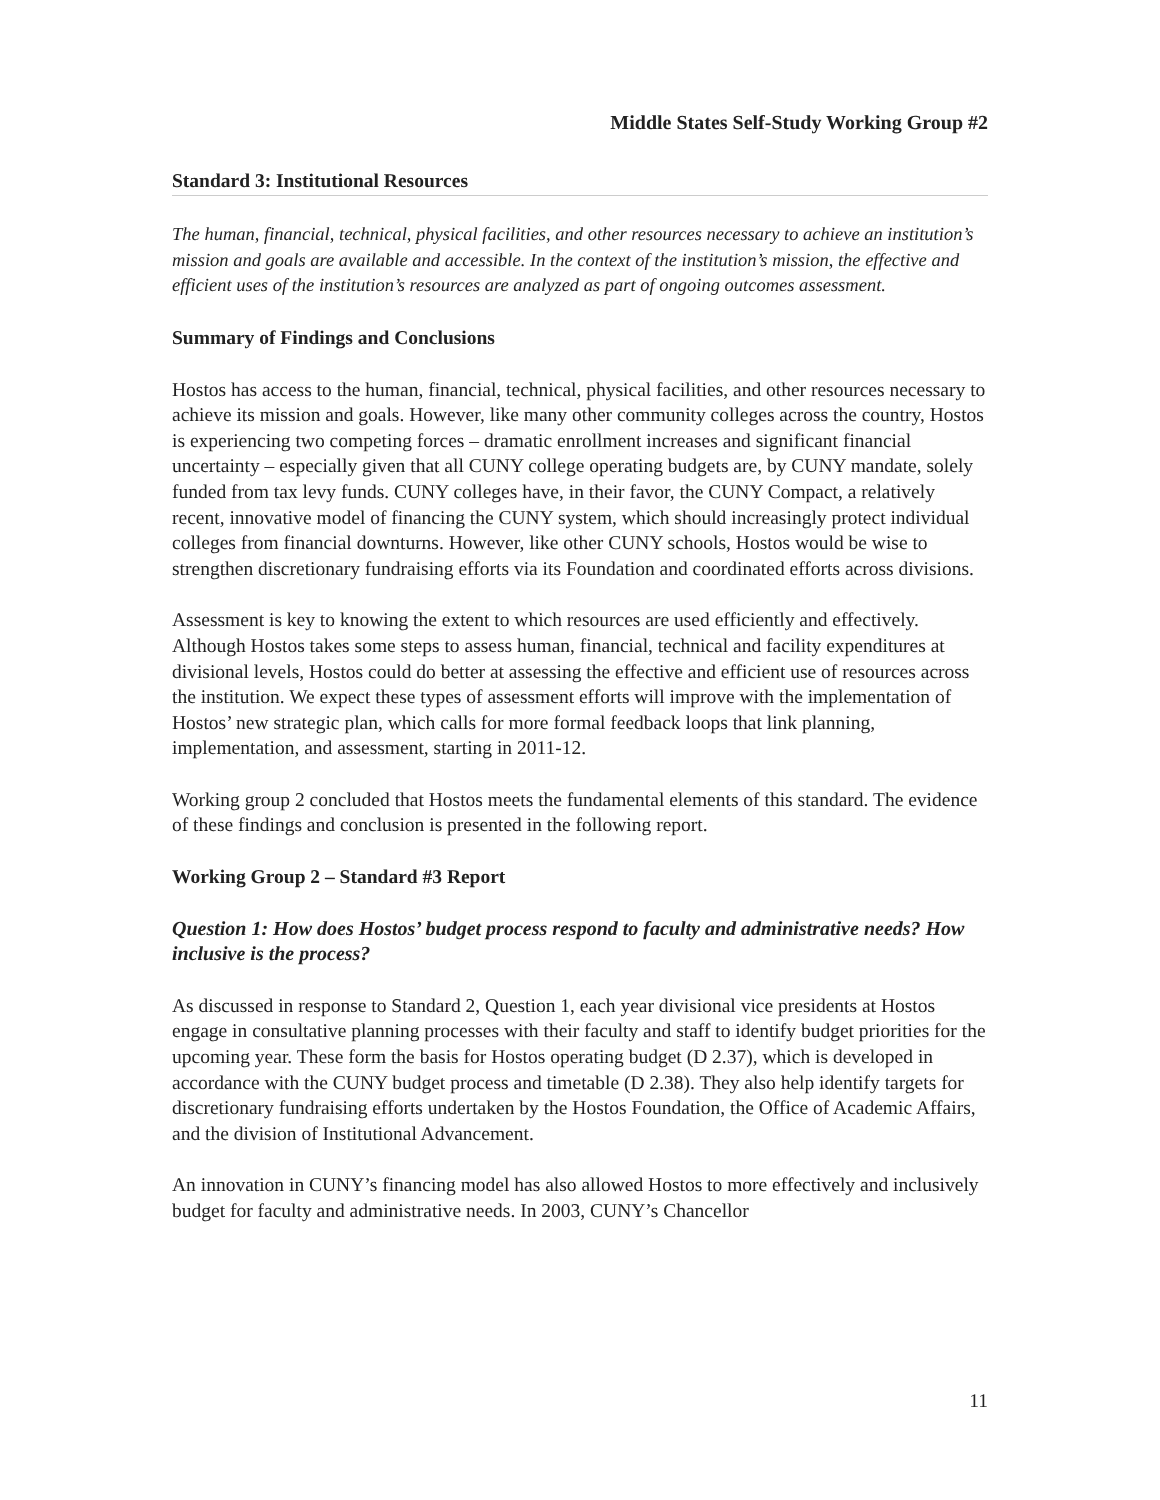Middle States Self-Study Working Group #2
Standard 3: Institutional Resources
The human, financial, technical, physical facilities, and other resources necessary to achieve an institution’s mission and goals are available and accessible. In the context of the institution’s mission, the effective and efficient uses of the institution’s resources are analyzed as part of ongoing outcomes assessment.
Summary of Findings and Conclusions
Hostos has access to the human, financial, technical, physical facilities, and other resources necessary to achieve its mission and goals. However, like many other community colleges across the country, Hostos is experiencing two competing forces – dramatic enrollment increases and significant financial uncertainty – especially given that all CUNY college operating budgets are, by CUNY mandate, solely funded from tax levy funds. CUNY colleges have, in their favor, the CUNY Compact, a relatively recent, innovative model of financing the CUNY system, which should increasingly protect individual colleges from financial downturns. However, like other CUNY schools, Hostos would be wise to strengthen discretionary fundraising efforts via its Foundation and coordinated efforts across divisions.
Assessment is key to knowing the extent to which resources are used efficiently and effectively. Although Hostos takes some steps to assess human, financial, technical and facility expenditures at divisional levels, Hostos could do better at assessing the effective and efficient use of resources across the institution. We expect these types of assessment efforts will improve with the implementation of Hostos’ new strategic plan, which calls for more formal feedback loops that link planning, implementation, and assessment, starting in 2011-12.
Working group 2 concluded that Hostos meets the fundamental elements of this standard. The evidence of these findings and conclusion is presented in the following report.
Working Group 2 – Standard #3 Report
Question 1: How does Hostos’ budget process respond to faculty and administrative needs? How inclusive is the process?
As discussed in response to Standard 2, Question 1, each year divisional vice presidents at Hostos engage in consultative planning processes with their faculty and staff to identify budget priorities for the upcoming year. These form the basis for Hostos operating budget (D 2.37), which is developed in accordance with the CUNY budget process and timetable (D 2.38). They also help identify targets for discretionary fundraising efforts undertaken by the Hostos Foundation, the Office of Academic Affairs, and the division of Institutional Advancement.
An innovation in CUNY’s financing model has also allowed Hostos to more effectively and inclusively budget for faculty and administrative needs. In 2003, CUNY’s Chancellor
11